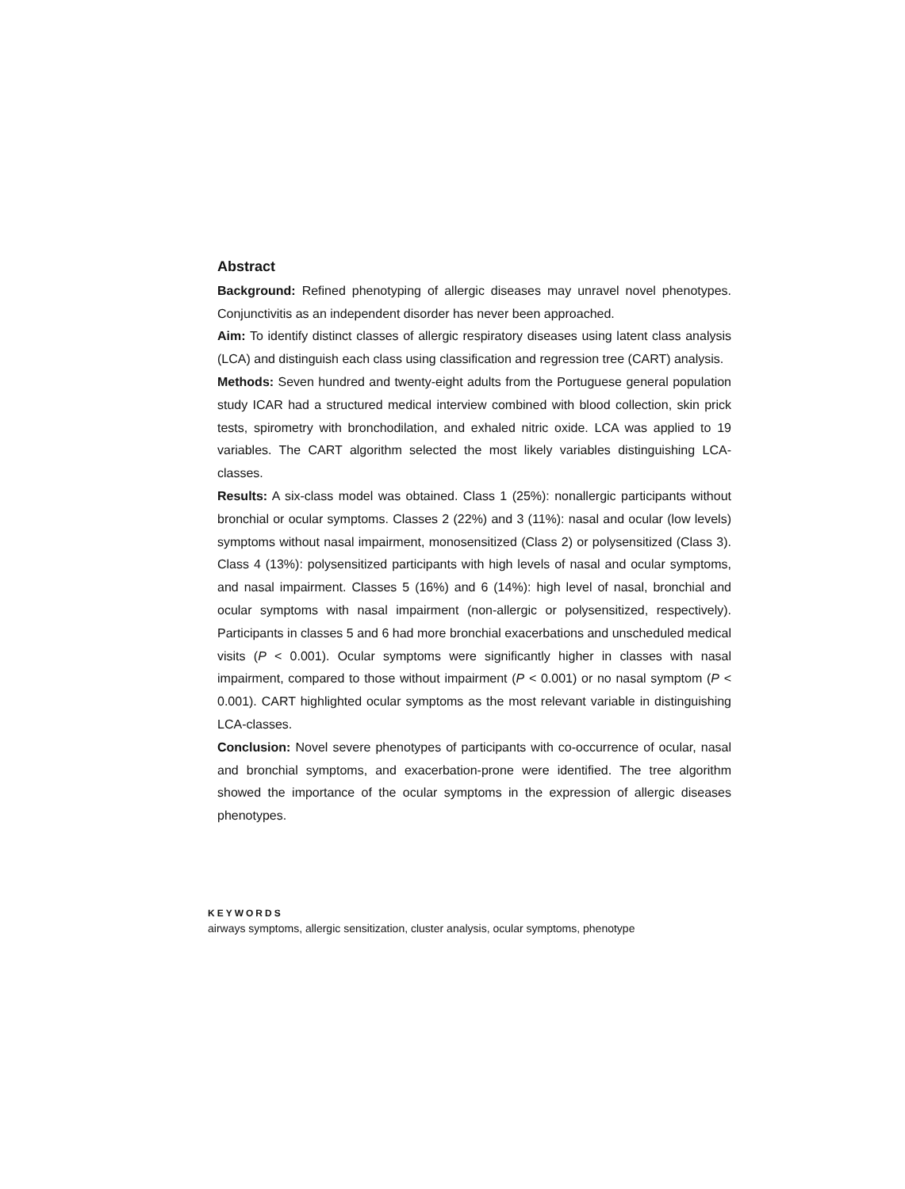Abstract
Background: Refined phenotyping of allergic diseases may unravel novel phenotypes. Conjunctivitis as an independent disorder has never been approached.
Aim: To identify distinct classes of allergic respiratory diseases using latent class analysis (LCA) and distinguish each class using classification and regression tree (CART) analysis.
Methods: Seven hundred and twenty-eight adults from the Portuguese general population study ICAR had a structured medical interview combined with blood collection, skin prick tests, spirometry with bronchodilation, and exhaled nitric oxide. LCA was applied to 19 variables. The CART algorithm selected the most likely variables distinguishing LCA-classes.
Results: A six-class model was obtained. Class 1 (25%): nonallergic participants without bronchial or ocular symptoms. Classes 2 (22%) and 3 (11%): nasal and ocular (low levels) symptoms without nasal impairment, monosensitized (Class 2) or polysensitized (Class 3). Class 4 (13%): polysensitized participants with high levels of nasal and ocular symptoms, and nasal impairment. Classes 5 (16%) and 6 (14%): high level of nasal, bronchial and ocular symptoms with nasal impairment (non-allergic or polysensitized, respectively). Participants in classes 5 and 6 had more bronchial exacerbations and unscheduled medical visits (P < 0.001). Ocular symptoms were significantly higher in classes with nasal impairment, compared to those without impairment (P < 0.001) or no nasal symptom (P < 0.001). CART highlighted ocular symptoms as the most relevant variable in distinguishing LCA-classes.
Conclusion: Novel severe phenotypes of participants with co-occurrence of ocular, nasal and bronchial symptoms, and exacerbation-prone were identified. The tree algorithm showed the importance of the ocular symptoms in the expression of allergic diseases phenotypes.
KEYWORDS
airways symptoms, allergic sensitization, cluster analysis, ocular symptoms, phenotype